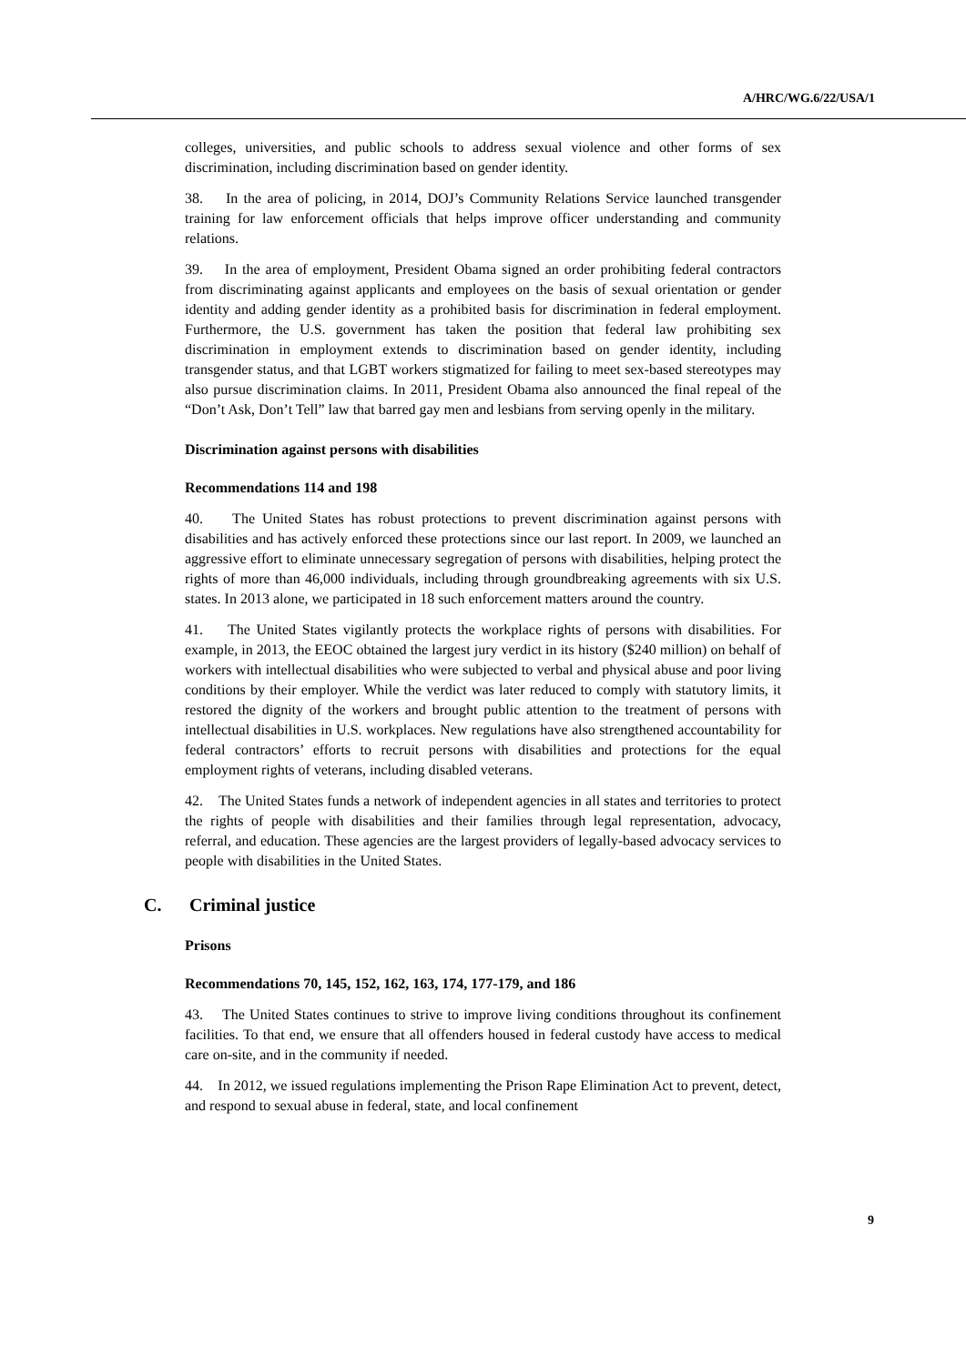A/HRC/WG.6/22/USA/1
colleges, universities, and public schools to address sexual violence and other forms of sex discrimination, including discrimination based on gender identity.
38. In the area of policing, in 2014, DOJ’s Community Relations Service launched transgender training for law enforcement officials that helps improve officer understanding and community relations.
39. In the area of employment, President Obama signed an order prohibiting federal contractors from discriminating against applicants and employees on the basis of sexual orientation or gender identity and adding gender identity as a prohibited basis for discrimination in federal employment. Furthermore, the U.S. government has taken the position that federal law prohibiting sex discrimination in employment extends to discrimination based on gender identity, including transgender status, and that LGBT workers stigmatized for failing to meet sex-based stereotypes may also pursue discrimination claims. In 2011, President Obama also announced the final repeal of the “Don’t Ask, Don’t Tell” law that barred gay men and lesbians from serving openly in the military.
Discrimination against persons with disabilities
Recommendations 114 and 198
40. The United States has robust protections to prevent discrimination against persons with disabilities and has actively enforced these protections since our last report. In 2009, we launched an aggressive effort to eliminate unnecessary segregation of persons with disabilities, helping protect the rights of more than 46,000 individuals, including through groundbreaking agreements with six U.S. states. In 2013 alone, we participated in 18 such enforcement matters around the country.
41. The United States vigilantly protects the workplace rights of persons with disabilities. For example, in 2013, the EEOC obtained the largest jury verdict in its history ($240 million) on behalf of workers with intellectual disabilities who were subjected to verbal and physical abuse and poor living conditions by their employer. While the verdict was later reduced to comply with statutory limits, it restored the dignity of the workers and brought public attention to the treatment of persons with intellectual disabilities in U.S. workplaces. New regulations have also strengthened accountability for federal contractors’ efforts to recruit persons with disabilities and protections for the equal employment rights of veterans, including disabled veterans.
42. The United States funds a network of independent agencies in all states and territories to protect the rights of people with disabilities and their families through legal representation, advocacy, referral, and education. These agencies are the largest providers of legally-based advocacy services to people with disabilities in the United States.
C. Criminal justice
Prisons
Recommendations 70, 145, 152, 162, 163, 174, 177-179, and 186
43. The United States continues to strive to improve living conditions throughout its confinement facilities. To that end, we ensure that all offenders housed in federal custody have access to medical care on-site, and in the community if needed.
44. In 2012, we issued regulations implementing the Prison Rape Elimination Act to prevent, detect, and respond to sexual abuse in federal, state, and local confinement
9